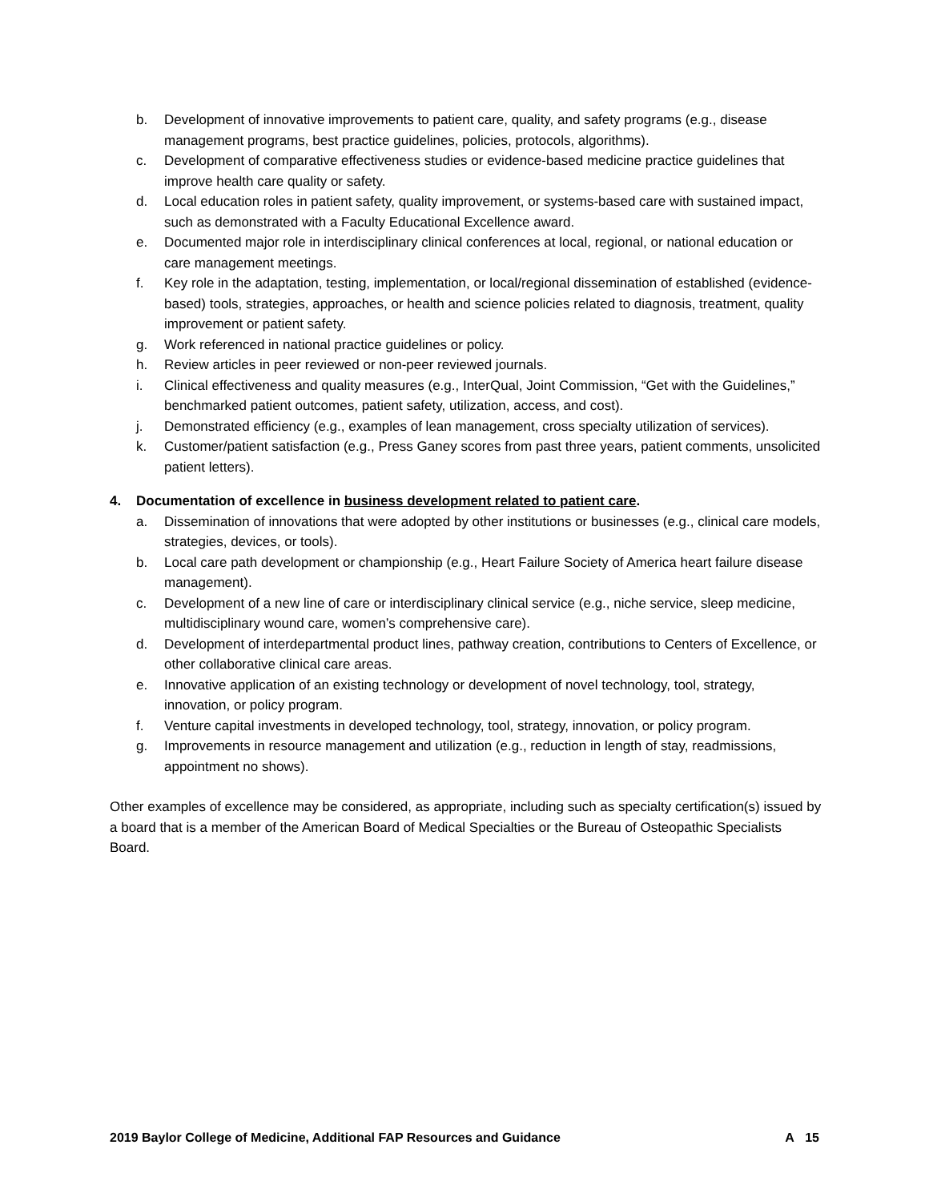b. Development of innovative improvements to patient care, quality, and safety programs (e.g., disease management programs, best practice guidelines, policies, protocols, algorithms).
c. Development of comparative effectiveness studies or evidence-based medicine practice guidelines that improve health care quality or safety.
d. Local education roles in patient safety, quality improvement, or systems-based care with sustained impact, such as demonstrated with a Faculty Educational Excellence award.
e. Documented major role in interdisciplinary clinical conferences at local, regional, or national education or care management meetings.
f. Key role in the adaptation, testing, implementation, or local/regional dissemination of established (evidence-based) tools, strategies, approaches, or health and science policies related to diagnosis, treatment, quality improvement or patient safety.
g. Work referenced in national practice guidelines or policy.
h. Review articles in peer reviewed or non-peer reviewed journals.
i. Clinical effectiveness and quality measures (e.g., InterQual, Joint Commission, “Get with the Guidelines,” benchmarked patient outcomes, patient safety, utilization, access, and cost).
j. Demonstrated efficiency (e.g., examples of lean management, cross specialty utilization of services).
k. Customer/patient satisfaction (e.g., Press Ganey scores from past three years, patient comments, unsolicited patient letters).
4. Documentation of excellence in business development related to patient care.
a. Dissemination of innovations that were adopted by other institutions or businesses (e.g., clinical care models, strategies, devices, or tools).
b. Local care path development or championship (e.g., Heart Failure Society of America heart failure disease management).
c. Development of a new line of care or interdisciplinary clinical service (e.g., niche service, sleep medicine, multidisciplinary wound care, women’s comprehensive care).
d. Development of interdepartmental product lines, pathway creation, contributions to Centers of Excellence, or other collaborative clinical care areas.
e. Innovative application of an existing technology or development of novel technology, tool, strategy, innovation, or policy program.
f. Venture capital investments in developed technology, tool, strategy, innovation, or policy program.
g. Improvements in resource management and utilization (e.g., reduction in length of stay, readmissions, appointment no shows).
Other examples of excellence may be considered, as appropriate, including such as specialty certification(s) issued by a board that is a member of the American Board of Medical Specialties or the Bureau of Osteopathic Specialists Board.
2019 Baylor College of Medicine, Additional FAP Resources and Guidance A 15